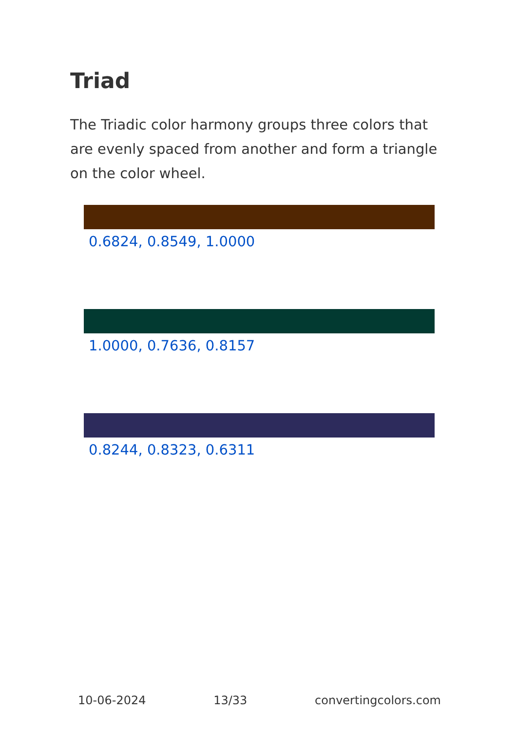Triad
The Triadic color harmony groups three colors that are evenly spaced from another and form a triangle on the color wheel.
0.6824, 0.8549, 1.0000
1.0000, 0.7636, 0.8157
0.8244, 0.8323, 0.6311
10-06-2024 13/33 convertingcolors.com